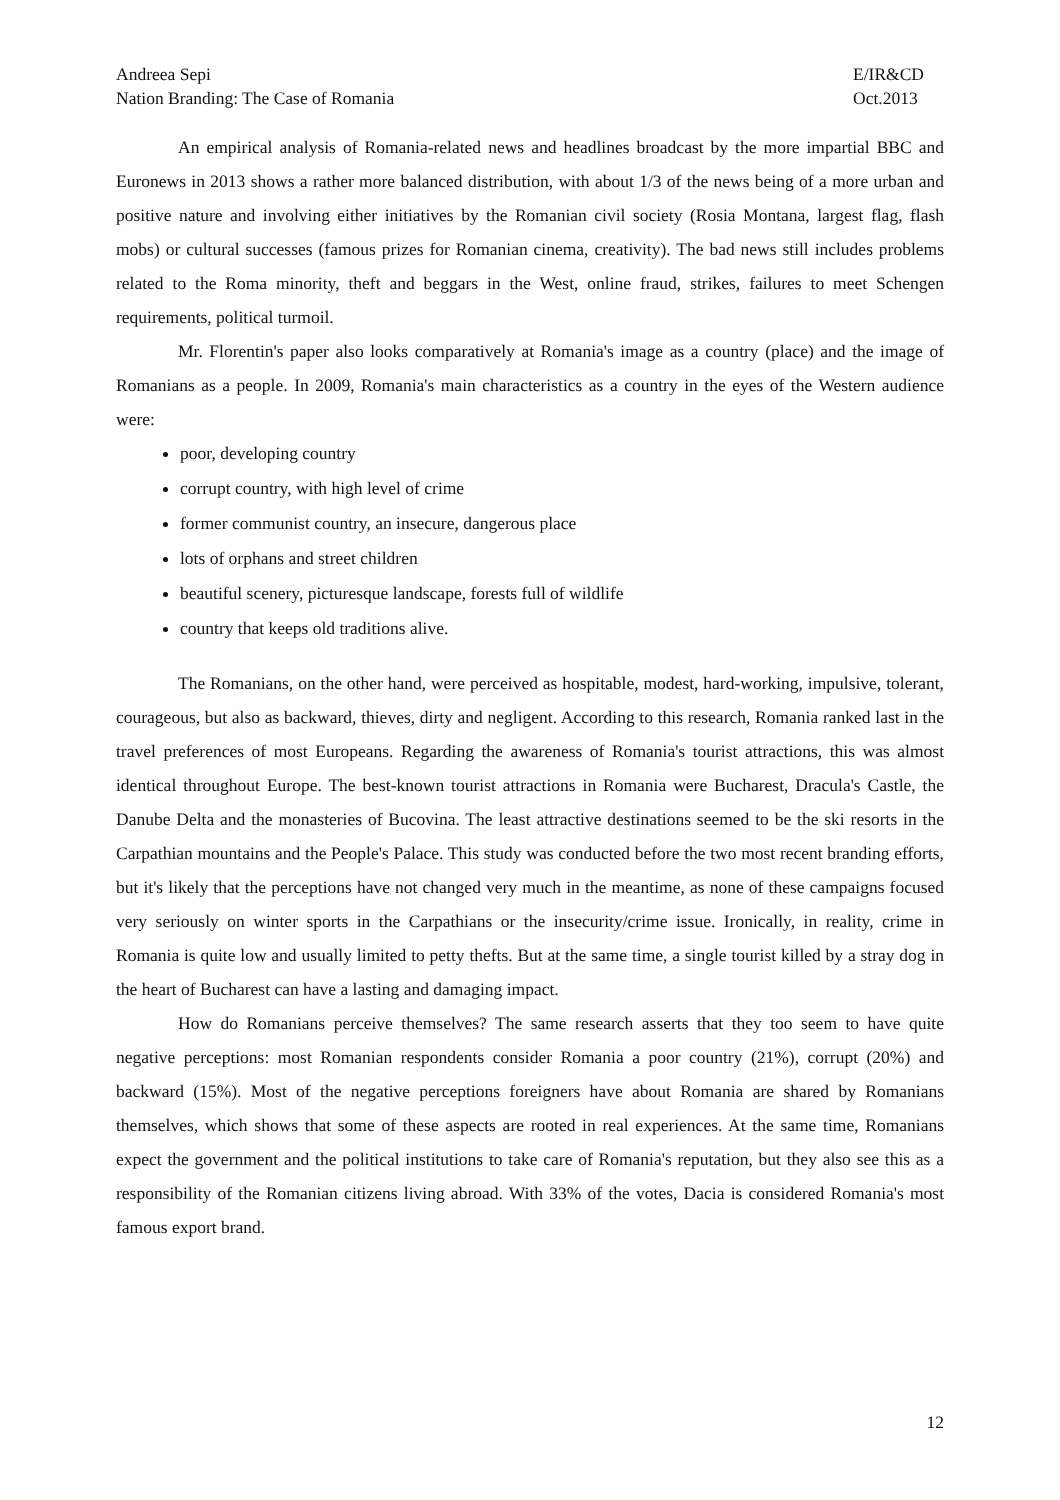Andreea Sepi
Nation Branding: The Case of Romania
E/IR&CD
Oct.2013
An empirical analysis of Romania-related news and headlines broadcast by the more impartial BBC and Euronews in 2013 shows a rather more balanced distribution, with about 1/3 of the news being of a more urban and positive nature and involving either initiatives by the Romanian civil society (Rosia Montana, largest flag, flash mobs) or cultural successes (famous prizes for Romanian cinema, creativity). The bad news still includes problems related to the Roma minority, theft and beggars in the West, online fraud, strikes, failures to meet Schengen requirements, political turmoil.
Mr. Florentin's paper also looks comparatively at Romania's image as a country (place) and the image of Romanians as a people. In 2009, Romania's main characteristics as a country in the eyes of the Western audience were:
poor, developing country
corrupt country, with high level of crime
former communist country, an insecure, dangerous place
lots of orphans and street children
beautiful scenery, picturesque landscape, forests full of wildlife
country that keeps old traditions alive.
The Romanians, on the other hand, were perceived as hospitable, modest, hard-working, impulsive, tolerant, courageous, but also as backward, thieves, dirty and negligent. According to this research, Romania ranked last in the travel preferences of most Europeans. Regarding the awareness of Romania's tourist attractions, this was almost identical throughout Europe. The best-known tourist attractions in Romania were Bucharest, Dracula's Castle, the Danube Delta and the monasteries of Bucovina. The least attractive destinations seemed to be the ski resorts in the Carpathian mountains and the People's Palace. This study was conducted before the two most recent branding efforts, but it's likely that the perceptions have not changed very much in the meantime, as none of these campaigns focused very seriously on winter sports in the Carpathians or the insecurity/crime issue. Ironically, in reality, crime in Romania is quite low and usually limited to petty thefts. But at the same time, a single tourist killed by a stray dog in the heart of Bucharest can have a lasting and damaging impact.
How do Romanians perceive themselves? The same research asserts that they too seem to have quite negative perceptions: most Romanian respondents consider Romania a poor country (21%), corrupt (20%) and backward (15%). Most of the negative perceptions foreigners have about Romania are shared by Romanians themselves, which shows that some of these aspects are rooted in real experiences. At the same time, Romanians expect the government and the political institutions to take care of Romania's reputation, but they also see this as a responsibility of the Romanian citizens living abroad. With 33% of the votes, Dacia is considered Romania's most famous export brand.
12